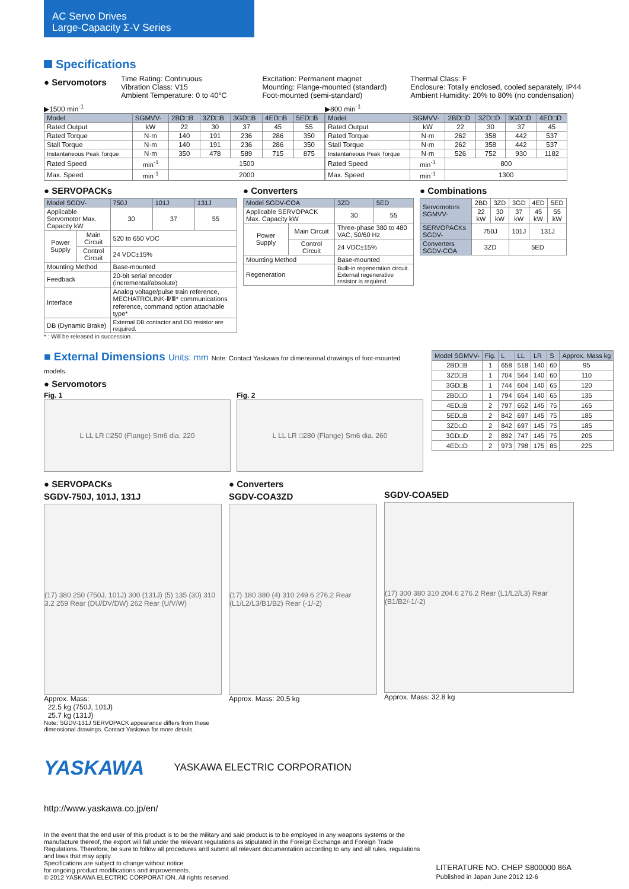AC Servo Drives
Large-Capacity Σ-V Series
Specifications
● Servomotors
Time Rating: Continuous
Vibration Class: V15
Ambient Temperature: 0 to 40°C
Excitation: Permanent magnet
Mounting: Flange-mounted (standard)
Foot-mounted (semi-standard)
Thermal Class: F
Enclosure: Totally enclosed, cooled separately, IP44
Ambient Humidity: 20% to 80% (no condensation)
▶1500 min<sup>-1</sup>
| Model | SGMVV- | 2BD□B | 3ZD□B | 3GD□B | 4ED□B | 5ED□B |
| --- | --- | --- | --- | --- | --- | --- |
| Rated Output | kW | 22 | 30 | 37 | 45 | 55 |
| Rated Torque | N·m | 140 | 191 | 236 | 286 | 350 |
| Stall Torque | N·m | 140 | 191 | 236 | 286 | 350 |
| Instantaneous Peak Torque | N·m | 350 | 478 | 589 | 715 | 875 |
| Rated Speed | min<sup>-1</sup> | 1500 | | | | |
| Max. Speed | min<sup>-1</sup> | 2000 | | | | |
▶800 min<sup>-1</sup>
| Model | SGMVV- | 2BD□D | 3ZD□D | 3GD□D | 4ED□D |
| --- | --- | --- | --- | --- | --- |
| Rated Output | kW | 22 | 30 | 37 | 45 |
| Rated Torque | N·m | 262 | 358 | 442 | 537 |
| Stall Torque | N·m | 262 | 358 | 442 | 537 |
| Instantaneous Peak Torque | N·m | 526 | 752 | 930 | 1182 |
| Rated Speed | min<sup>-1</sup> | 800 | | | |
| Max. Speed | min<sup>-1</sup> | 1300 | | | |
● SERVOPACKs
| Model SGDV- | | 750J | 101J | 131J |
| --- | --- | --- | --- | --- |
| Applicable Servomotor Max. Capacity kW | | 30 | 37 | 55 |
| Power Supply | Main Circuit | 520 to 650 VDC | | |
| | Control Circuit | 24 VDC±15% | | |
| Mounting Method | | Base-mounted | | |
| Feedback | | 20-bit serial encoder (incremental/absolute) | | |
| Interface | | Analog voltage/pulse train reference, MECHATROLINK-Ⅱ/Ⅲ* communications reference, command option attachable type* | | |
| DB (Dynamic Brake) | | External DB contactor and DB resistor are required. | | |
* : Will be released in succession.
● Converters
| Model SGDV-COA | | 3ZD | 5ED |
| --- | --- | --- | --- |
| Applicable SERVOPACK Max. Capacity kW | | 30 | 55 |
| Power Supply | Main Circuit | Three-phase 380 to 480 VAC, 50/60 Hz | |
| | Control Circuit | 24 VDC±15% | |
| Mounting Method | | Base-mounted | |
| Regeneration | | Built-in regeneration circuit. External regenerative resistor is required. | |
● Combinations
| Servomotors SGMVV- | 2BD | 3ZD | 3GD | 4ED | 5ED |
| | 22 kW | 30 kW | 37 kW | 45 kW | 55 kW |
| SERVOPACKs SGDV- | 750J | | 101J | 131J | |
| Converters SGDV-COA | 3ZD | | 5ED | | |
■ External Dimensions Units: mm Note: Contact Yaskawa for dimensional drawings of foot-mounted models.
● Servomotors
Fig. 1
L LL LR □250 (Flange) Sm6 dia. 220
Fig. 2
L LL LR □280 (Flange) Sm6 dia. 260
| Model SGMVV- | Fig. | L | LL | LR | S | Approx. Mass kg |
| --- | --- | --- | --- | --- | --- | --- |
| 2BD□B | 1 | 658 | 518 | 140 | 60 | 95 |
| 3ZD□B | 1 | 704 | 564 | 140 | 60 | 110 |
| 3GD□B | 1 | 744 | 604 | 140 | 65 | 120 |
| 2BD□D | 1 | 794 | 654 | 140 | 65 | 135 |
| 4ED□B | 2 | 797 | 652 | 145 | 75 | 165 |
| 5ED□B | 2 | 842 | 697 | 145 | 75 | 185 |
| 3ZD□D | 2 | 842 | 697 | 145 | 75 | 185 |
| 3GD□D | 2 | 892 | 747 | 145 | 75 | 205 |
| 4ED□D | 2 | 973 | 798 | 175 | 85 | 225 |
● SERVOPACKs
SGDV-750J, 101J, 131J
(17) 380 250 (750J, 101J) 300 (131J) (5) 135 (30) 310 3.2 259 Rear (DU/DV/DW) 262 Rear (U/V/W)
Approx. Mass:
22.5 kg (750J, 101J)
25.7 kg (131J)
Note: SGDV-131J SERVOPACK appearance differs from these dimensional drawings. Contact Yaskawa for more details.
● Converters
SGDV-COA3ZD
(17) 180 380 (4) 310 249.6 276.2 Rear (L1/L2/L3/B1/B2) Rear (-1/-2)
Approx. Mass: 20.5 kg
SGDV-COA5ED
(17) 300 380 310 204.6 276.2 Rear (L1/L2/L3) Rear (B1/B2/-1/-2)
Approx. Mass: 32.8 kg
YASKAWA
YASKAWA ELECTRIC CORPORATION
http://www.yaskawa.co.jp/en/
In the event that the end user of this product is to be the military and said product is to be employed in any weapons systems or the manufacture thereof, the export will fall under the relevant regulations as stipulated in the Foreign Exchange and Foreign Trade Regulations. Therefore, be sure to follow all procedures and submit all relevant documentation according to any and all rules, regulations and laws that may apply.
Specifications are subject to change without notice
for ongoing product modifications and improvements.
© 2012 YASKAWA ELECTRIC CORPORATION. All rights reserved.
LITERATURE NO. CHEP S800000 86A
Published in Japan June 2012 12-6